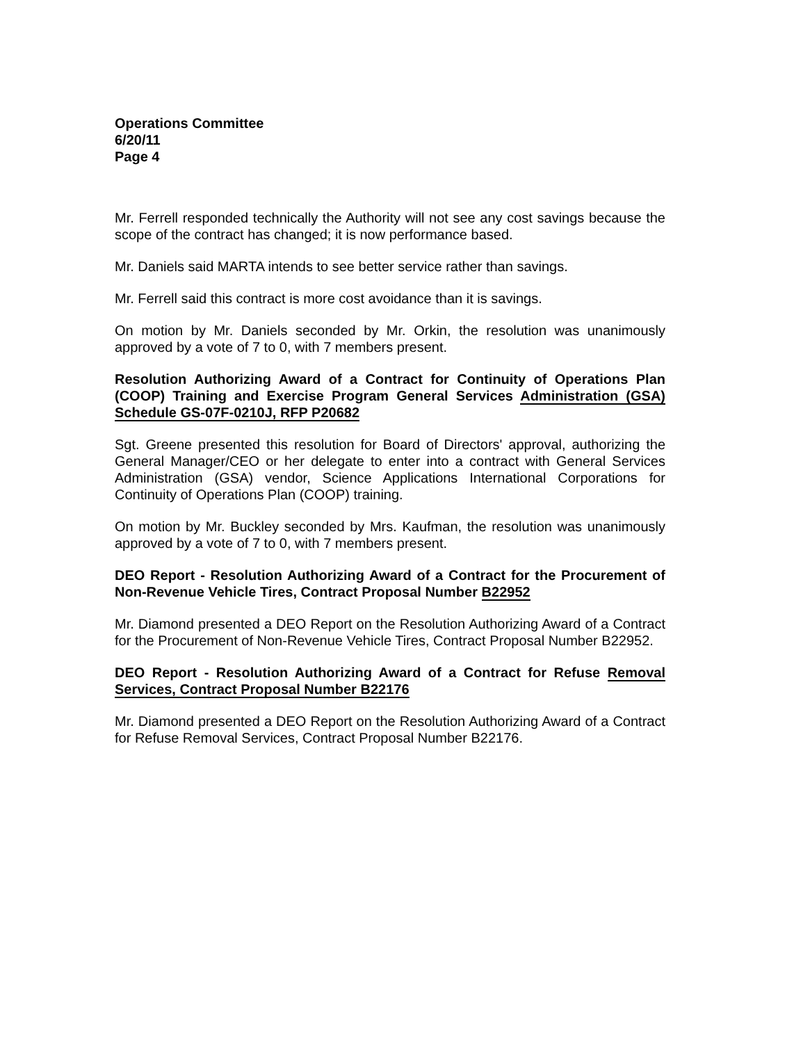Operations Committee
6/20/11
Page 4
Mr. Ferrell responded technically the Authority will not see any cost savings because the scope of the contract has changed; it is now performance based.
Mr. Daniels said MARTA intends to see better service rather than savings.
Mr. Ferrell said this contract is more cost avoidance than it is savings.
On motion by Mr. Daniels seconded by Mr. Orkin, the resolution was unanimously approved by a vote of 7 to 0, with 7 members present.
Resolution Authorizing Award of a Contract for Continuity of Operations Plan (COOP) Training and Exercise Program General Services Administration (GSA) Schedule GS-07F-0210J, RFP P20682
Sgt. Greene presented this resolution for Board of Directors' approval, authorizing the General Manager/CEO or her delegate to enter into a contract with General Services Administration (GSA) vendor, Science Applications International Corporations for Continuity of Operations Plan (COOP) training.
On motion by Mr. Buckley seconded by Mrs. Kaufman, the resolution was unanimously approved by a vote of 7 to 0, with 7 members present.
DEO Report - Resolution Authorizing Award of a Contract for the Procurement of Non-Revenue Vehicle Tires, Contract Proposal Number B22952
Mr. Diamond presented a DEO Report on the Resolution Authorizing Award of a Contract for the Procurement of Non-Revenue Vehicle Tires, Contract Proposal Number B22952.
DEO Report - Resolution Authorizing Award of a Contract for Refuse Removal Services, Contract Proposal Number B22176
Mr. Diamond presented a DEO Report on the Resolution Authorizing Award of a Contract for Refuse Removal Services, Contract Proposal Number B22176.